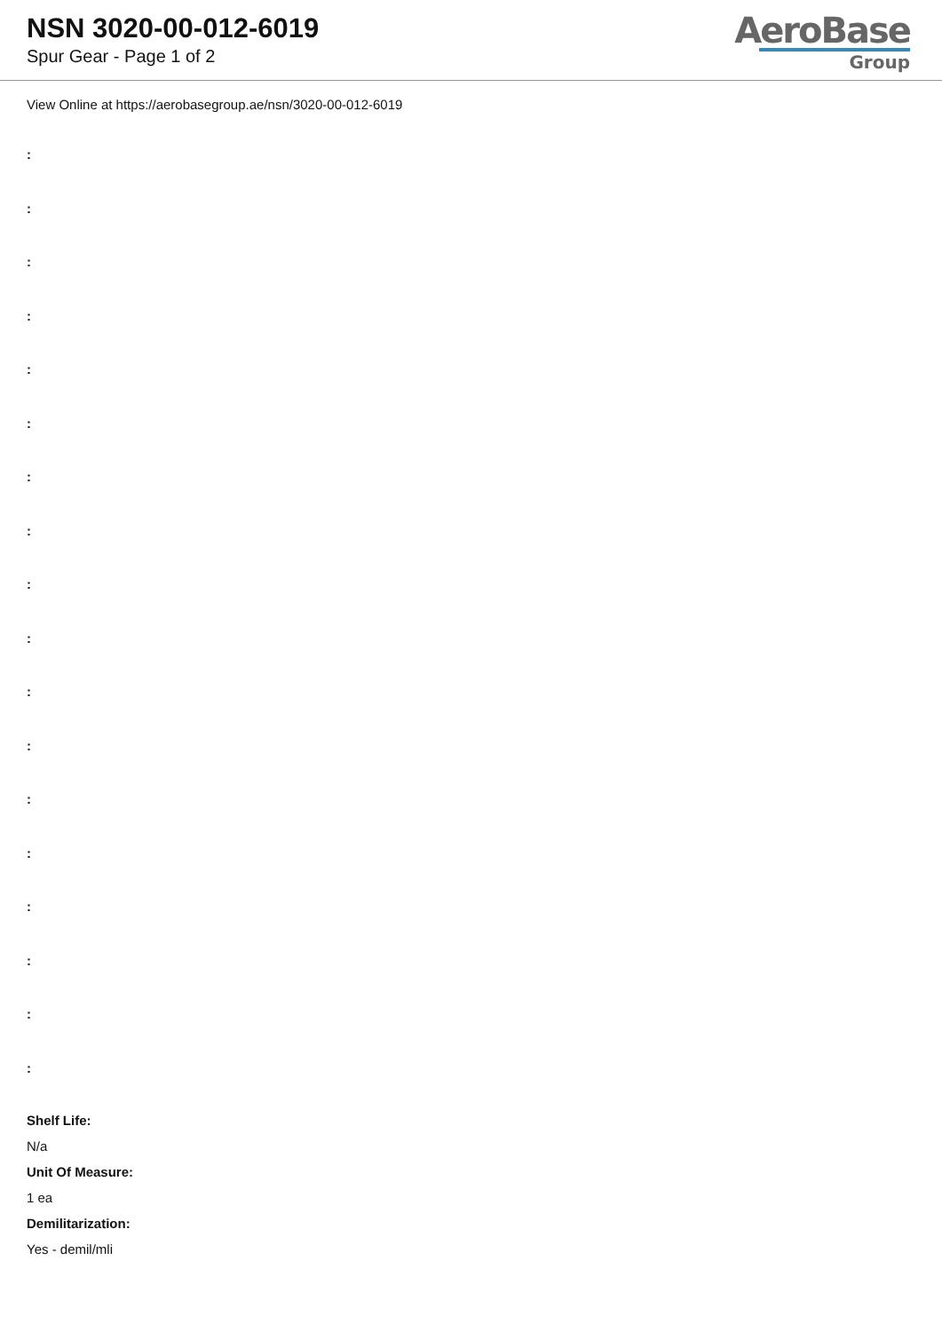NSN 3020-00-012-6019
Spur Gear - Page 1 of 2
AeroBase
Group
View Online at https://aerobasegroup.ae/nsn/3020-00-012-6019
:
:
:
:
:
:
:
:
:
:
:
:
:
:
:
:
:
:
Shelf Life:
N/a
Unit Of Measure:
1 ea
Demilitarization:
Yes - demil/mli